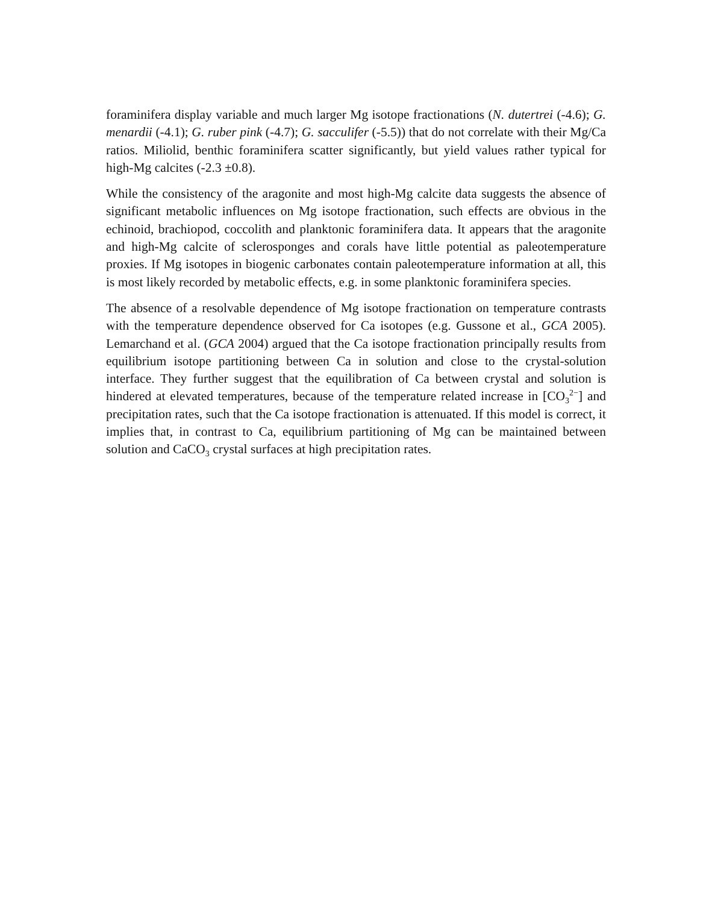foraminifera display variable and much larger Mg isotope fractionations (N. dutertrei (-4.6); G. menardii (-4.1); G. ruber pink (-4.7); G. sacculifer (-5.5)) that do not correlate with their Mg/Ca ratios. Miliolid, benthic foraminifera scatter significantly, but yield values rather typical for high-Mg calcites (-2.3 ±0.8).
While the consistency of the aragonite and most high-Mg calcite data suggests the absence of significant metabolic influences on Mg isotope fractionation, such effects are obvious in the echinoid, brachiopod, coccolith and planktonic foraminifera data. It appears that the aragonite and high-Mg calcite of sclerosponges and corals have little potential as paleotemperature proxies. If Mg isotopes in biogenic carbonates contain paleotemperature information at all, this is most likely recorded by metabolic effects, e.g. in some planktonic foraminifera species.
The absence of a resolvable dependence of Mg isotope fractionation on temperature contrasts with the temperature dependence observed for Ca isotopes (e.g. Gussone et al., GCA 2005). Lemarchand et al. (GCA 2004) argued that the Ca isotope fractionation principally results from equilibrium isotope partitioning between Ca in solution and close to the crystal-solution interface. They further suggest that the equilibration of Ca between crystal and solution is hindered at elevated temperatures, because of the temperature related increase in [CO<sub>3</sub><sup>2−</sup>] and precipitation rates, such that the Ca isotope fractionation is attenuated. If this model is correct, it implies that, in contrast to Ca, equilibrium partitioning of Mg can be maintained between solution and CaCO<sub>3</sub> crystal surfaces at high precipitation rates.